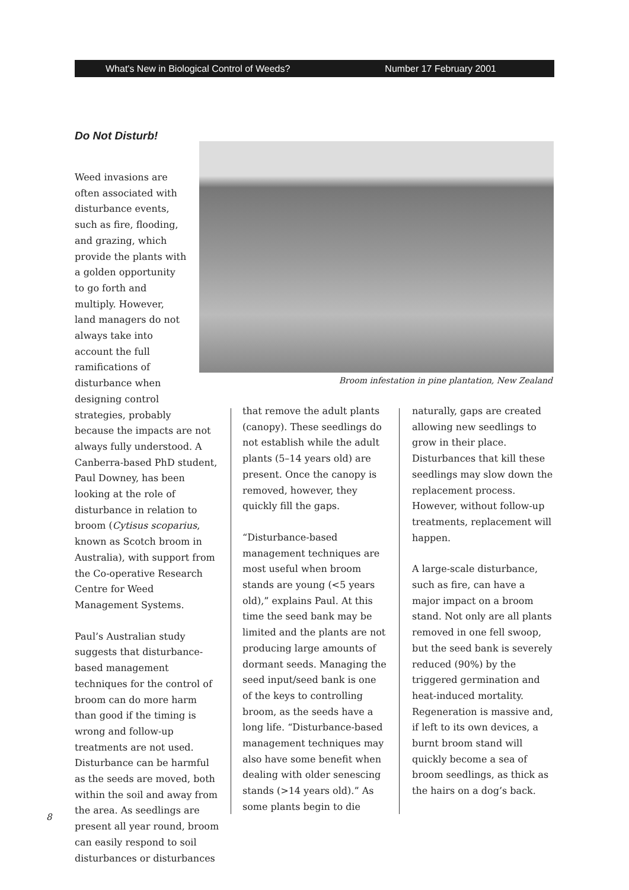What's New in Biological Control of Weeds? Number 17 February 2001
Do Not Disturb!
Broom infestation in pine plantation, New Zealand
Weed invasions are often associated with disturbance events, such as fire, flooding, and grazing, which provide the plants with a golden opportunity to go forth and multiply. However, land managers do not always take into account the full ramifications of disturbance when designing control strategies, probably
because the impacts are not always fully understood. A Canberra-based PhD student, Paul Downey, has been looking at the role of disturbance in relation to broom (Cytisus scoparius, known as Scotch broom in Australia), with support from the Co-operative Research Centre for Weed Management Systems.
Paul’s Australian study suggests that disturbance-based management techniques for the control of broom can do more harm than good if the timing is wrong and follow-up treatments are not used. Disturbance can be harmful as the seeds are moved, both within the soil and away from the area. As seedlings are present all year round, broom can easily respond to soil disturbances or disturbances
that remove the adult plants (canopy). These seedlings do not establish while the adult plants (5–14 years old) are present. Once the canopy is removed, however, they quickly fill the gaps.
“Disturbance-based management techniques are most useful when broom stands are young (<5 years old),” explains Paul. At this time the seed bank may be limited and the plants are not producing large amounts of dormant seeds. Managing the seed input/seed bank is one of the keys to controlling broom, as the seeds have a long life. “Disturbance-based management techniques may also have some benefit when dealing with older senescing stands (>14 years old).” As some plants begin to die
naturally, gaps are created allowing new seedlings to grow in their place. Disturbances that kill these seedlings may slow down the replacement process. However, without follow-up treatments, replacement will happen.
A large-scale disturbance, such as fire, can have a major impact on a broom stand. Not only are all plants removed in one fell swoop, but the seed bank is severely reduced (90%) by the triggered germination and heat-induced mortality. Regeneration is massive and, if left to its own devices, a burnt broom stand will quickly become a sea of broom seedlings, as thick as the hairs on a dog’s back.
8